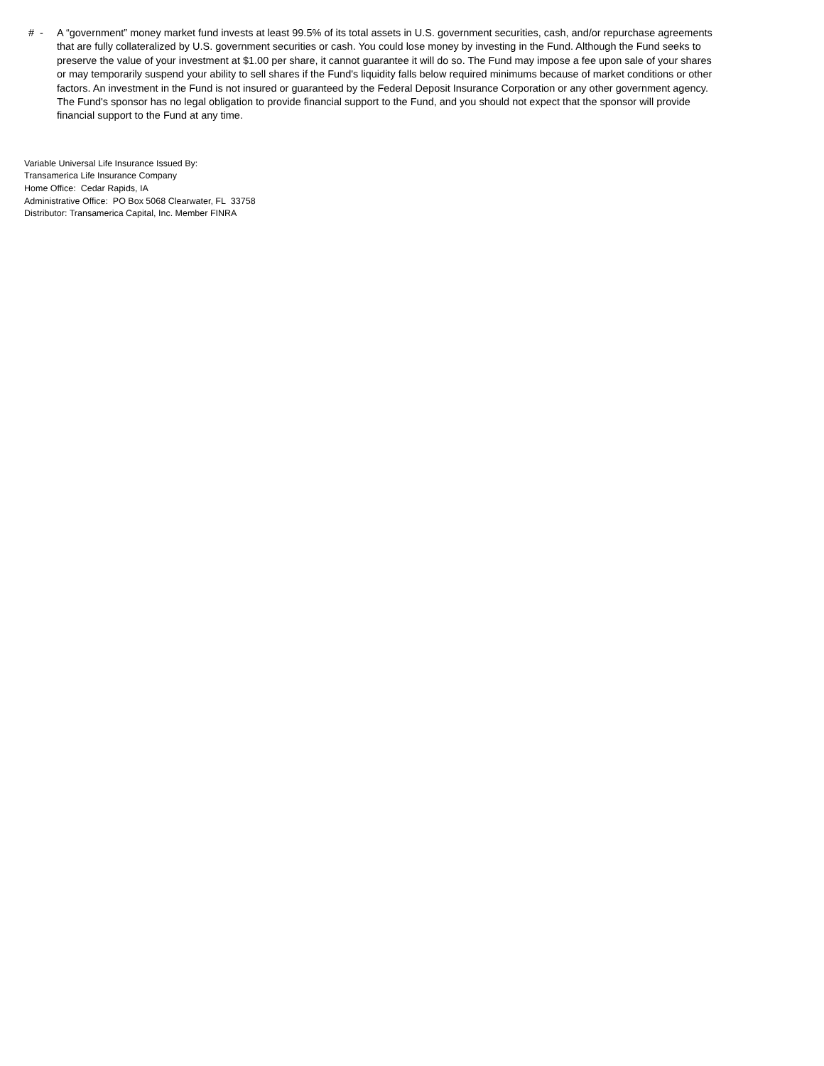# -
A “government” money market fund invests at least 99.5% of its total assets in U.S. government securities, cash, and/or repurchase agreements that are fully collateralized by U.S. government securities or cash. You could lose money by investing in the Fund. Although the Fund seeks to preserve the value of your investment at $1.00 per share, it cannot guarantee it will do so. The Fund may impose a fee upon sale of your shares or may temporarily suspend your ability to sell shares if the Fund's liquidity falls below required minimums because of market conditions or other factors. An investment in the Fund is not insured or guaranteed by the Federal Deposit Insurance Corporation or any other government agency. The Fund's sponsor has no legal obligation to provide financial support to the Fund, and you should not expect that the sponsor will provide financial support to the Fund at any time.
Variable Universal Life Insurance Issued By:
Transamerica Life Insurance Company
Home Office: Cedar Rapids, IA
Administrative Office: PO Box 5068 Clearwater, FL 33758
Distributor: Transamerica Capital, Inc. Member FINRA